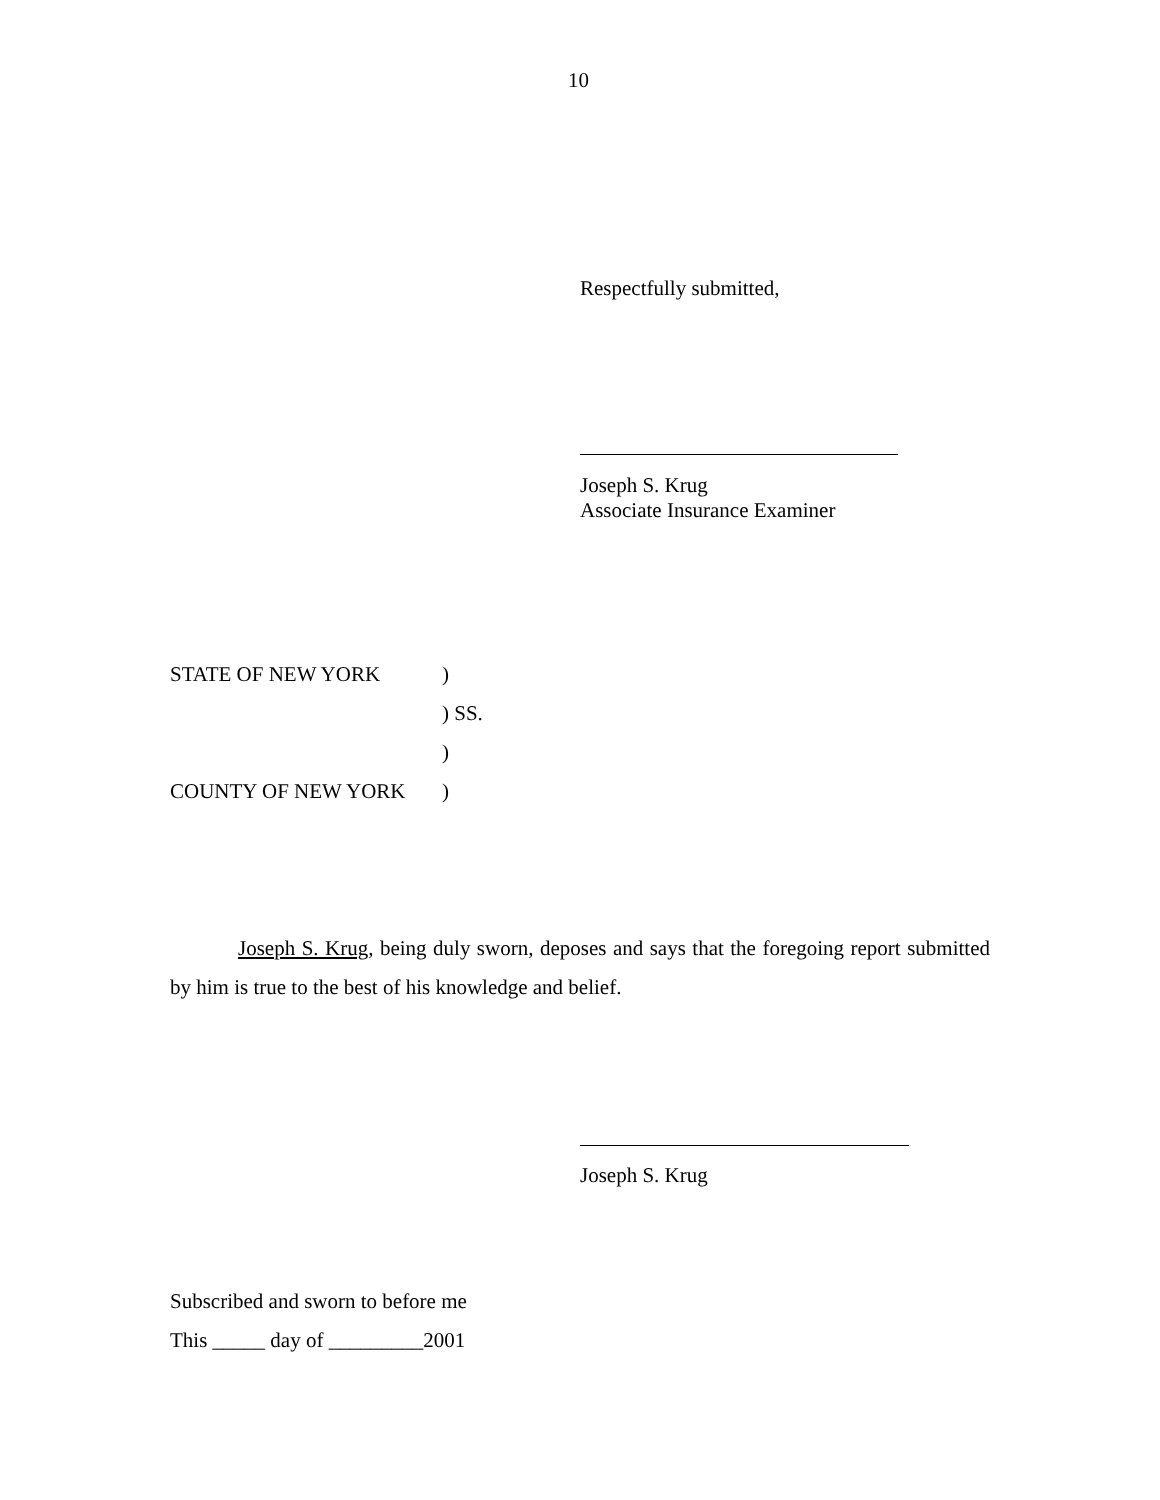10
Respectfully submitted,
Joseph S. Krug
Associate Insurance Examiner
STATE OF NEW YORK)
) SS.
)
COUNTY OF NEW YORK)
Joseph S. Krug, being duly sworn, deposes and says that the foregoing report submitted by him is true to the best of his knowledge and belief.
Joseph S. Krug
Subscribed and sworn to before me
This _____ day of _________2001